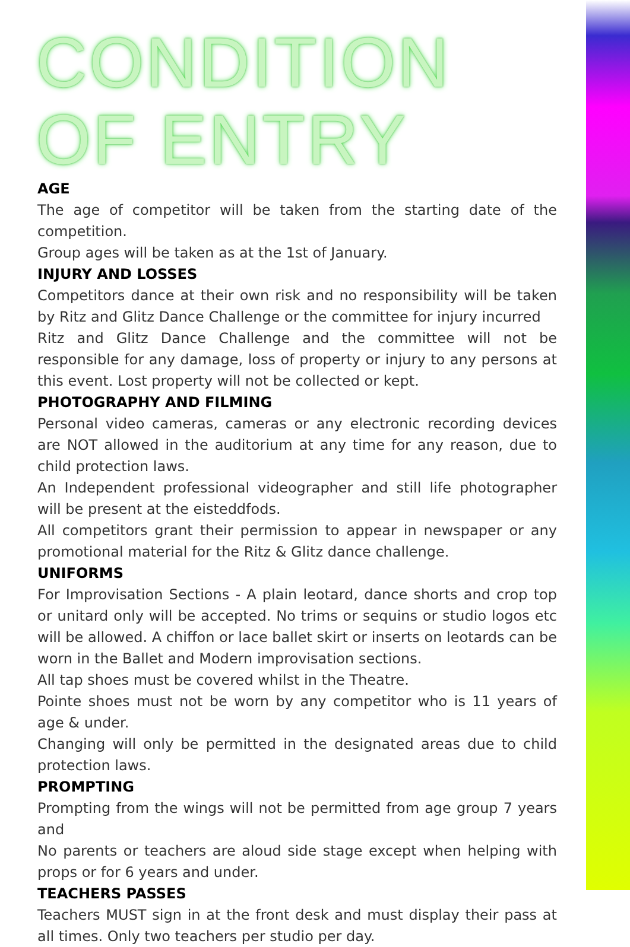CONDITION OF ENTRY
AGE
The age of competitor will be taken from the starting date of the competition.
Group ages will be taken as at the 1st of January.
INJURY AND LOSSES
Competitors dance at their own risk and no responsibility will be taken by Ritz and Glitz Dance Challenge or the committee for injury incurred
Ritz and Glitz Dance Challenge and the committee will not be responsible for any damage, loss of property or injury to any persons at this event. Lost property will not be collected or kept.
PHOTOGRAPHY AND FILMING
Personal video cameras, cameras or any electronic recording devices are NOT allowed in the auditorium at any time for any reason, due to child protection laws.
An Independent professional videographer and still life photographer will be present at the eisteddfods.
All competitors grant their permission to appear in newspaper or any promotional material for the Ritz & Glitz dance challenge.
UNIFORMS
For Improvisation Sections - A plain leotard, dance shorts and crop top or unitard only will be accepted. No trims or sequins or studio logos etc will be allowed. A chiffon or lace ballet skirt or inserts on leotards can be worn in the Ballet and Modern improvisation sections.
All tap shoes must be covered whilst in the Theatre.
Pointe shoes must not be worn by any competitor who is 11 years of age & under.
Changing will only be permitted in the designated areas due to child protection laws.
PROMPTING
Prompting from the wings will not be permitted from age group 7 years and
No parents or teachers are aloud side stage except when helping with props or for 6 years and under.
TEACHERS PASSES
Teachers MUST sign in at the front desk and must display their pass at all times. Only two teachers per studio per day.